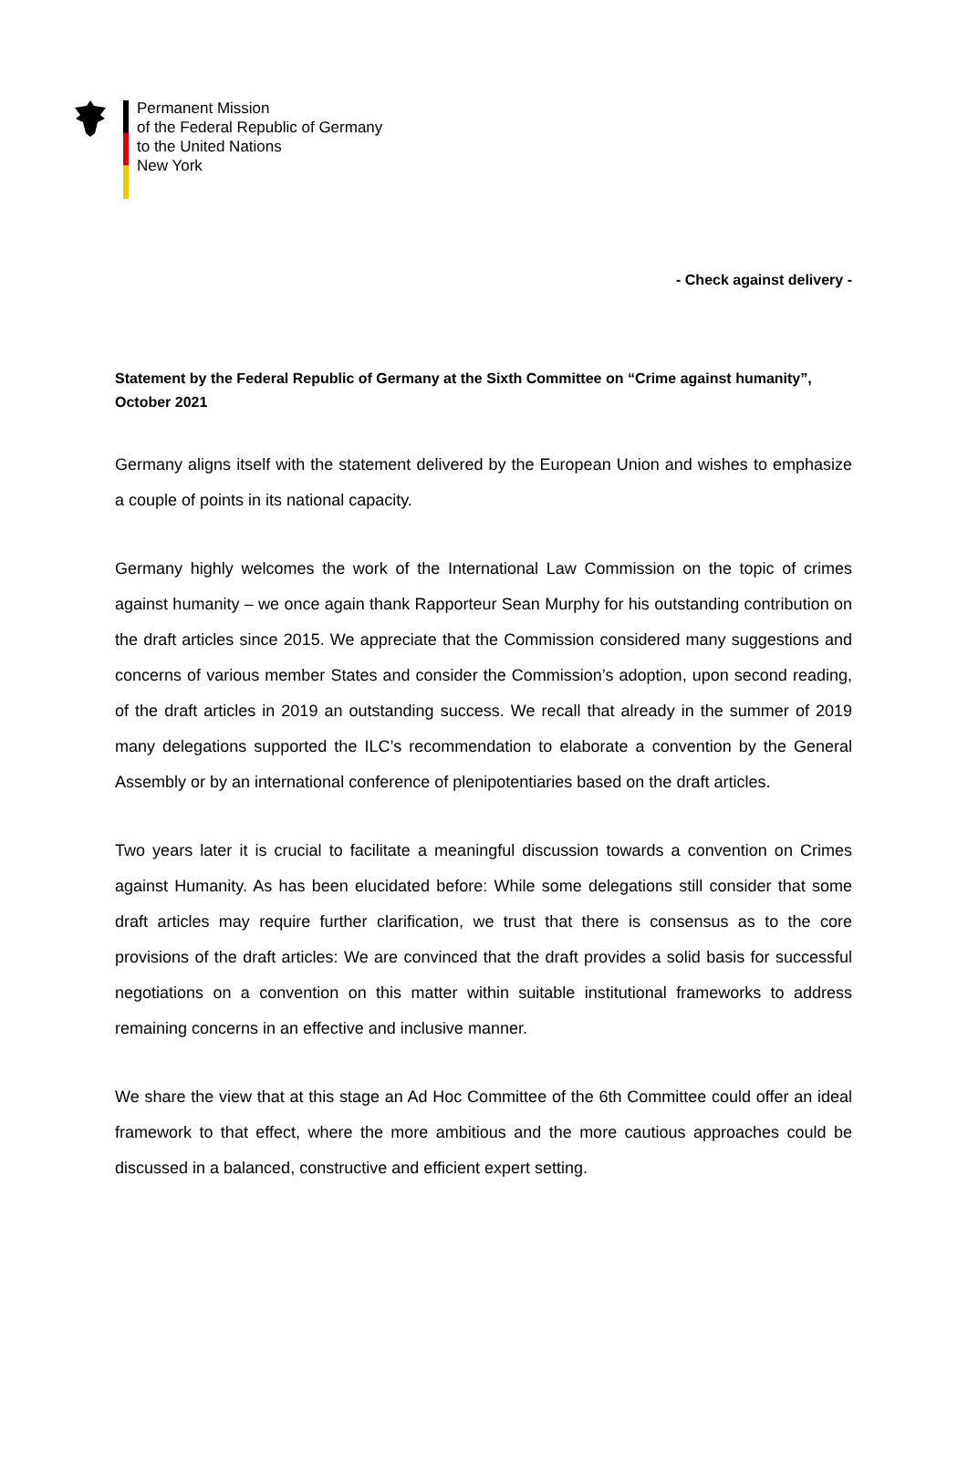Permanent Mission
of the Federal Republic of Germany
to the United Nations
New York
- Check against delivery -
Statement by the Federal Republic of Germany at the Sixth Committee on “Crime against humanity”, October 2021
Germany aligns itself with the statement delivered by the European Union and wishes to emphasize a couple of points in its national capacity.
Germany highly welcomes the work of the International Law Commission on the topic of crimes against humanity – we once again thank Rapporteur Sean Murphy for his outstanding contribution on the draft articles since 2015. We appreciate that the Commission considered many suggestions and concerns of various member States and consider the Commission’s adoption, upon second reading, of the draft articles in 2019 an outstanding success. We recall that already in the summer of 2019 many delegations supported the ILC’s recommendation to elaborate a convention by the General Assembly or by an international conference of plenipotentiaries based on the draft articles.
Two years later it is crucial to facilitate a meaningful discussion towards a convention on Crimes against Humanity. As has been elucidated before: While some delegations still consider that some draft articles may require further clarification, we trust that there is consensus as to the core provisions of the draft articles: We are convinced that the draft provides a solid basis for successful negotiations on a convention on this matter within suitable institutional frameworks to address remaining concerns in an effective and inclusive manner.
We share the view that at this stage an Ad Hoc Committee of the 6th Committee could offer an ideal framework to that effect, where the more ambitious and the more cautious approaches could be discussed in a balanced, constructive and efficient expert setting.